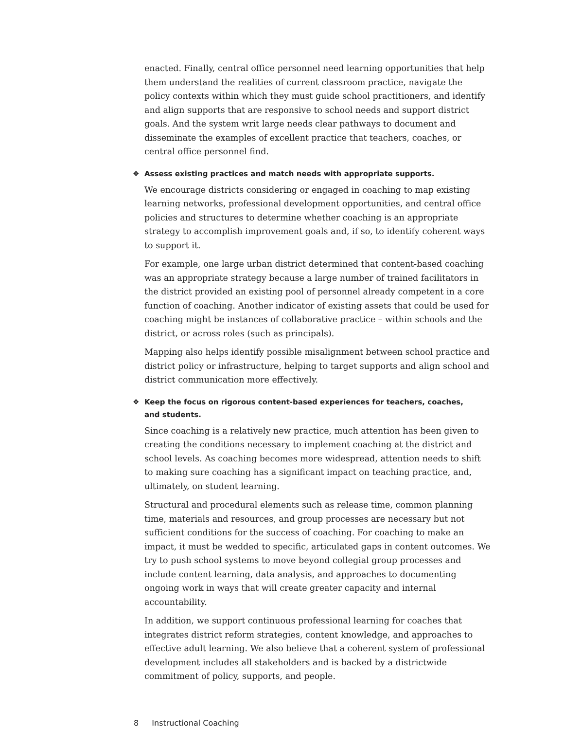enacted. Finally, central office personnel need learning opportunities that help them understand the realities of current classroom practice, navigate the policy contexts within which they must guide school practitioners, and identify and align supports that are responsive to school needs and support district goals. And the system writ large needs clear pathways to document and disseminate the examples of excellent practice that teachers, coaches, or central office personnel find.
❖ Assess existing practices and match needs with appropriate supports.
We encourage districts considering or engaged in coaching to map existing learning networks, professional development opportunities, and central office policies and structures to determine whether coaching is an appropriate strategy to accomplish improvement goals and, if so, to identify coherent ways to support it.
For example, one large urban district determined that content-based coaching was an appropriate strategy because a large number of trained facilitators in the district provided an existing pool of personnel already competent in a core function of coaching. Another indicator of existing assets that could be used for coaching might be instances of collaborative practice – within schools and the district, or across roles (such as principals).
Mapping also helps identify possible misalignment between school practice and district policy or infrastructure, helping to target supports and align school and district communication more effectively.
❖ Keep the focus on rigorous content-based experiences for teachers, coaches,
and students.
Since coaching is a relatively new practice, much attention has been given to creating the conditions necessary to implement coaching at the district and school levels. As coaching becomes more widespread, attention needs to shift to making sure coaching has a significant impact on teaching practice, and, ultimately, on student learning.
Structural and procedural elements such as release time, common planning time, materials and resources, and group processes are necessary but not sufficient conditions for the success of coaching. For coaching to make an impact, it must be wedded to specific, articulated gaps in content outcomes. We try to push school systems to move beyond collegial group processes and include content learning, data analysis, and approaches to documenting ongoing work in ways that will create greater capacity and internal accountability.
In addition, we support continuous professional learning for coaches that integrates district reform strategies, content knowledge, and approaches to effective adult learning. We also believe that a coherent system of professional development includes all stakeholders and is backed by a districtwide commitment of policy, supports, and people.
8 Instructional Coaching